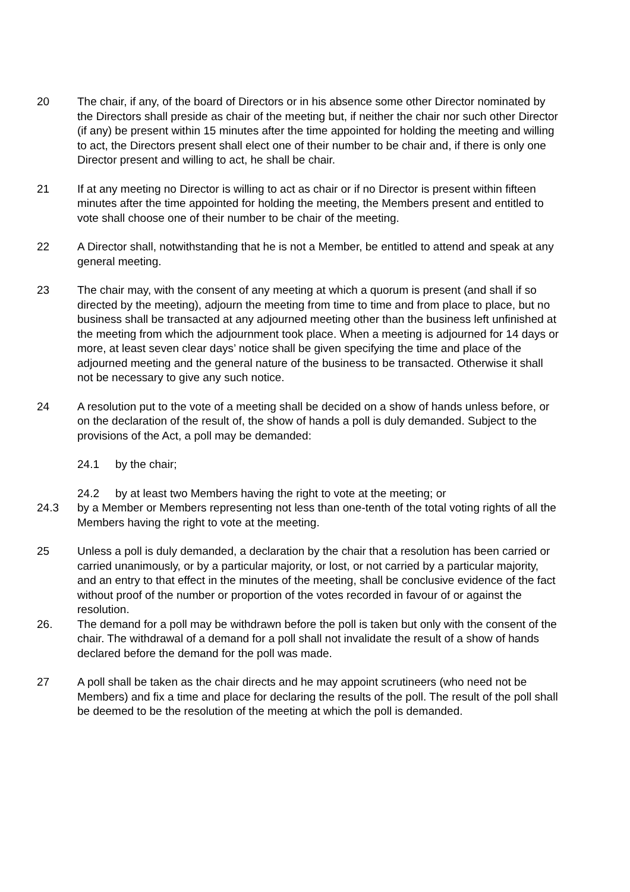20 The chair, if any, of the board of Directors or in his absence some other Director nominated by the Directors shall preside as chair of the meeting but, if neither the chair nor such other Director (if any) be present within 15 minutes after the time appointed for holding the meeting and willing to act, the Directors present shall elect one of their number to be chair and, if there is only one Director present and willing to act, he shall be chair.
21 If at any meeting no Director is willing to act as chair or if no Director is present within fifteen minutes after the time appointed for holding the meeting, the Members present and entitled to vote shall choose one of their number to be chair of the meeting.
22 A Director shall, notwithstanding that he is not a Member, be entitled to attend and speak at any general meeting.
23 The chair may, with the consent of any meeting at which a quorum is present (and shall if so directed by the meeting), adjourn the meeting from time to time and from place to place, but no business shall be transacted at any adjourned meeting other than the business left unfinished at the meeting from which the adjournment took place. When a meeting is adjourned for 14 days or more, at least seven clear days’ notice shall be given specifying the time and place of the adjourned meeting and the general nature of the business to be transacted. Otherwise it shall not be necessary to give any such notice.
24 A resolution put to the vote of a meeting shall be decided on a show of hands unless before, or on the declaration of the result of, the show of hands a poll is duly demanded. Subject to the provisions of the Act, a poll may be demanded:
24.1 by the chair;
24.2 by at least two Members having the right to vote at the meeting; or
24.3 by a Member or Members representing not less than one-tenth of the total voting rights of all the Members having the right to vote at the meeting.
25 Unless a poll is duly demanded, a declaration by the chair that a resolution has been carried or carried unanimously, or by a particular majority, or lost, or not carried by a particular majority, and an entry to that effect in the minutes of the meeting, shall be conclusive evidence of the fact without proof of the number or proportion of the votes recorded in favour of or against the resolution.
26. The demand for a poll may be withdrawn before the poll is taken but only with the consent of the chair. The withdrawal of a demand for a poll shall not invalidate the result of a show of hands declared before the demand for the poll was made.
27 A poll shall be taken as the chair directs and he may appoint scrutineers (who need not be Members) and fix a time and place for declaring the results of the poll. The result of the poll shall be deemed to be the resolution of the meeting at which the poll is demanded.